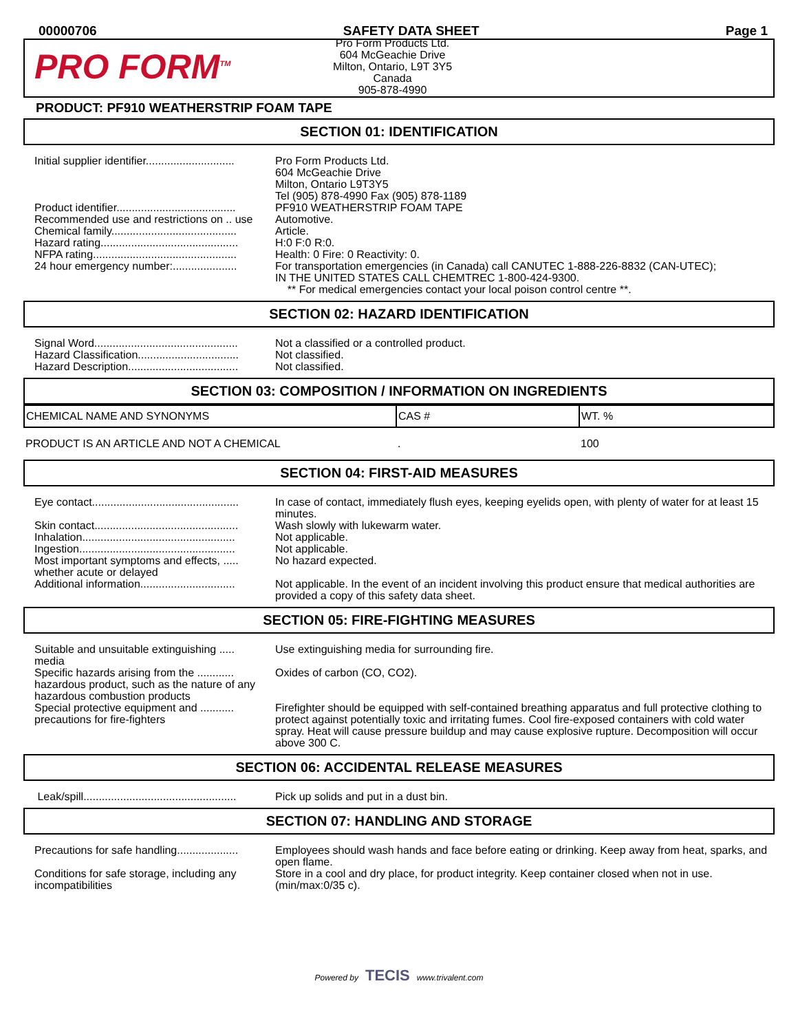00000706 SAFETY DATA SHEET Page 1
PRO FORM<sup>TM</sup>
Pro Form Products Ltd.
604 McGeachie Drive
Milton, Ontario, L9T 3Y5
Canada
905-878-4990
PRODUCT: PF910 WEATHERSTRIP FOAM TAPE
SECTION 01: IDENTIFICATION
| Initial supplier identifier............................. | Pro Form Products Ltd. 604 McGeachie Drive Milton, Ontario L9T3Y5 Tel (905) 878-4990 Fax (905) 878-1189 |
| Product identifier....................................... | PF910 WEATHERSTRIP FOAM TAPE |
| Recommended use and restrictions on .. use | Automotive. |
| Chemical family......................................... | Article. |
| Hazard rating............................................. | H:0 F:0 R:0. |
| NFPA rating............................................... | Health: 0 Fire: 0 Reactivity: 0. |
| 24 hour emergency number:..................... | For transportation emergencies (in Canada) call CANUTEC 1-888-226-8832 (CAN-UTEC); IN THE UNITED STATES CALL CHEMTREC 1-800-424-9300. ** For medical emergencies contact your local poison control centre **. |
SECTION 02: HAZARD IDENTIFICATION
| Signal Word............................................... | Not a classified or a controlled product. |
| Hazard Classification................................. | Not classified. |
| Hazard Description.................................... | Not classified. |
SECTION 03: COMPOSITION / INFORMATION ON INGREDIENTS
| CHEMICAL NAME AND SYNONYMS | CAS # | WT. % |
| --- | --- | --- |
| PRODUCT IS AN ARTICLE AND NOT A CHEMICAL | . | 100 |
SECTION 04: FIRST-AID MEASURES
| Eye contact................................................ | In case of contact, immediately flush eyes, keeping eyelids open, with plenty of water for at least 15 minutes. |
| Skin contact............................................... | Wash slowly with lukewarm water. |
| Inhalation.................................................. | Not applicable. |
| Ingestion................................................... | Not applicable. |
| Most important symptoms and effects, ..... whether acute or delayed | No hazard expected. |
| Additional information............................... | Not applicable. In the event of an incident involving this product ensure that medical authorities are provided a copy of this safety data sheet. |
SECTION 05: FIRE-FIGHTING MEASURES
| Suitable and unsuitable extinguishing ..... media | Use extinguishing media for surrounding fire. |
| Specific hazards arising from the ............ hazardous product, such as the nature of any hazardous combustion products | Oxides of carbon (CO, CO2). |
| Special protective equipment and ........... precautions for fire-fighters | Firefighter should be equipped with self-contained breathing apparatus and full protective clothing to protect against potentially toxic and irritating fumes. Cool fire-exposed containers with cold water spray. Heat will cause pressure buildup and may cause explosive rupture. Decomposition will occur above 300 C. |
SECTION 06: ACCIDENTAL RELEASE MEASURES
| Leak/spill.................................................. | Pick up solids and put in a dust bin. |
SECTION 07: HANDLING AND STORAGE
| Precautions for safe handling.................... | Employees should wash hands and face before eating or drinking. Keep away from heat, sparks, and open flame. |
| Conditions for safe storage, including any incompatibilities | Store in a cool and dry place, for product integrity. Keep container closed when not in use. (min/max:0/35 c). |
Powered by TECIS www.trivalent.com